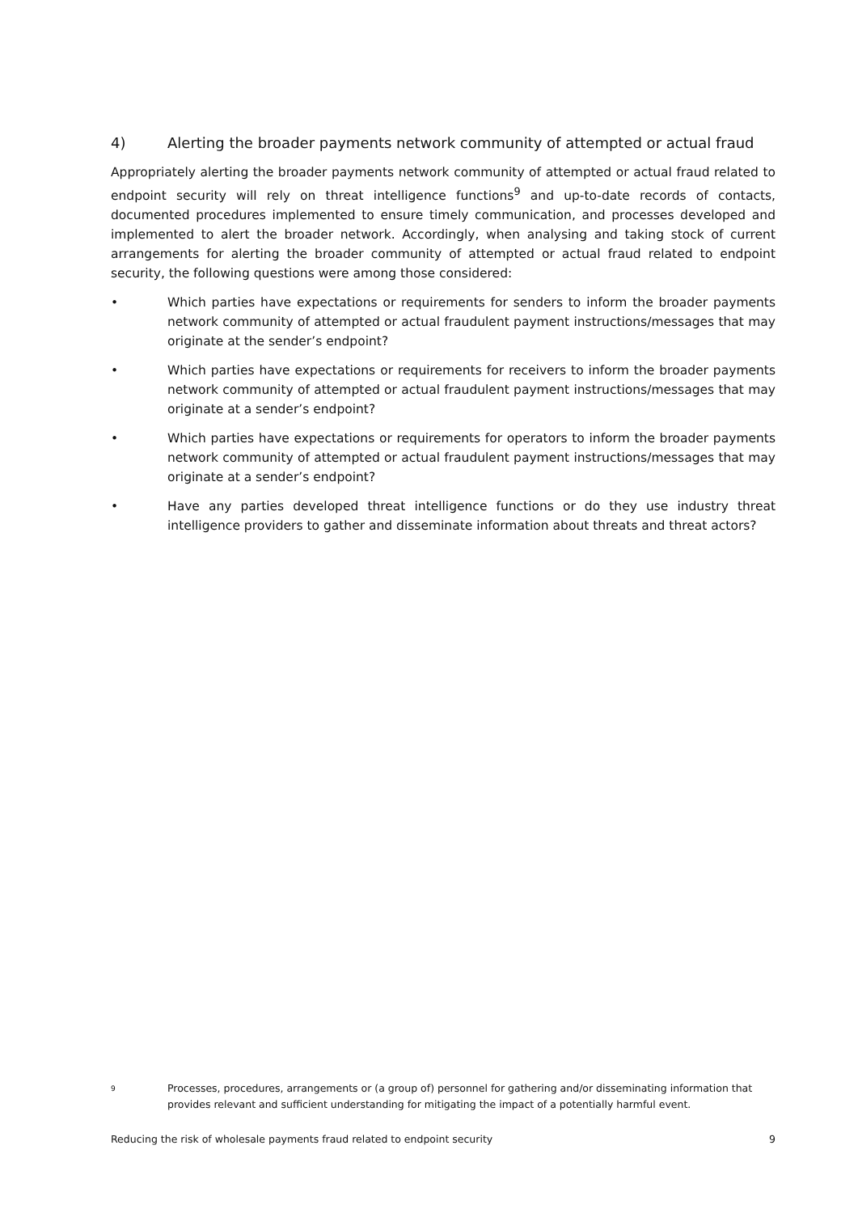4) Alerting the broader payments network community of attempted or actual fraud
Appropriately alerting the broader payments network community of attempted or actual fraud related to endpoint security will rely on threat intelligence functions<sup>9</sup> and up-to-date records of contacts, documented procedures implemented to ensure timely communication, and processes developed and implemented to alert the broader network. Accordingly, when analysing and taking stock of current arrangements for alerting the broader community of attempted or actual fraud related to endpoint security, the following questions were among those considered:
• Which parties have expectations or requirements for senders to inform the broader payments network community of attempted or actual fraudulent payment instructions/messages that may originate at the sender’s endpoint?
• Which parties have expectations or requirements for receivers to inform the broader payments network community of attempted or actual fraudulent payment instructions/messages that may originate at a sender’s endpoint?
• Which parties have expectations or requirements for operators to inform the broader payments network community of attempted or actual fraudulent payment instructions/messages that may originate at a sender’s endpoint?
• Have any parties developed threat intelligence functions or do they use industry threat intelligence providers to gather and disseminate information about threats and threat actors?
9 Processes, procedures, arrangements or (a group of) personnel for gathering and/or disseminating information that provides relevant and sufficient understanding for mitigating the impact of a potentially harmful event.
Reducing the risk of wholesale payments fraud related to endpoint security 9